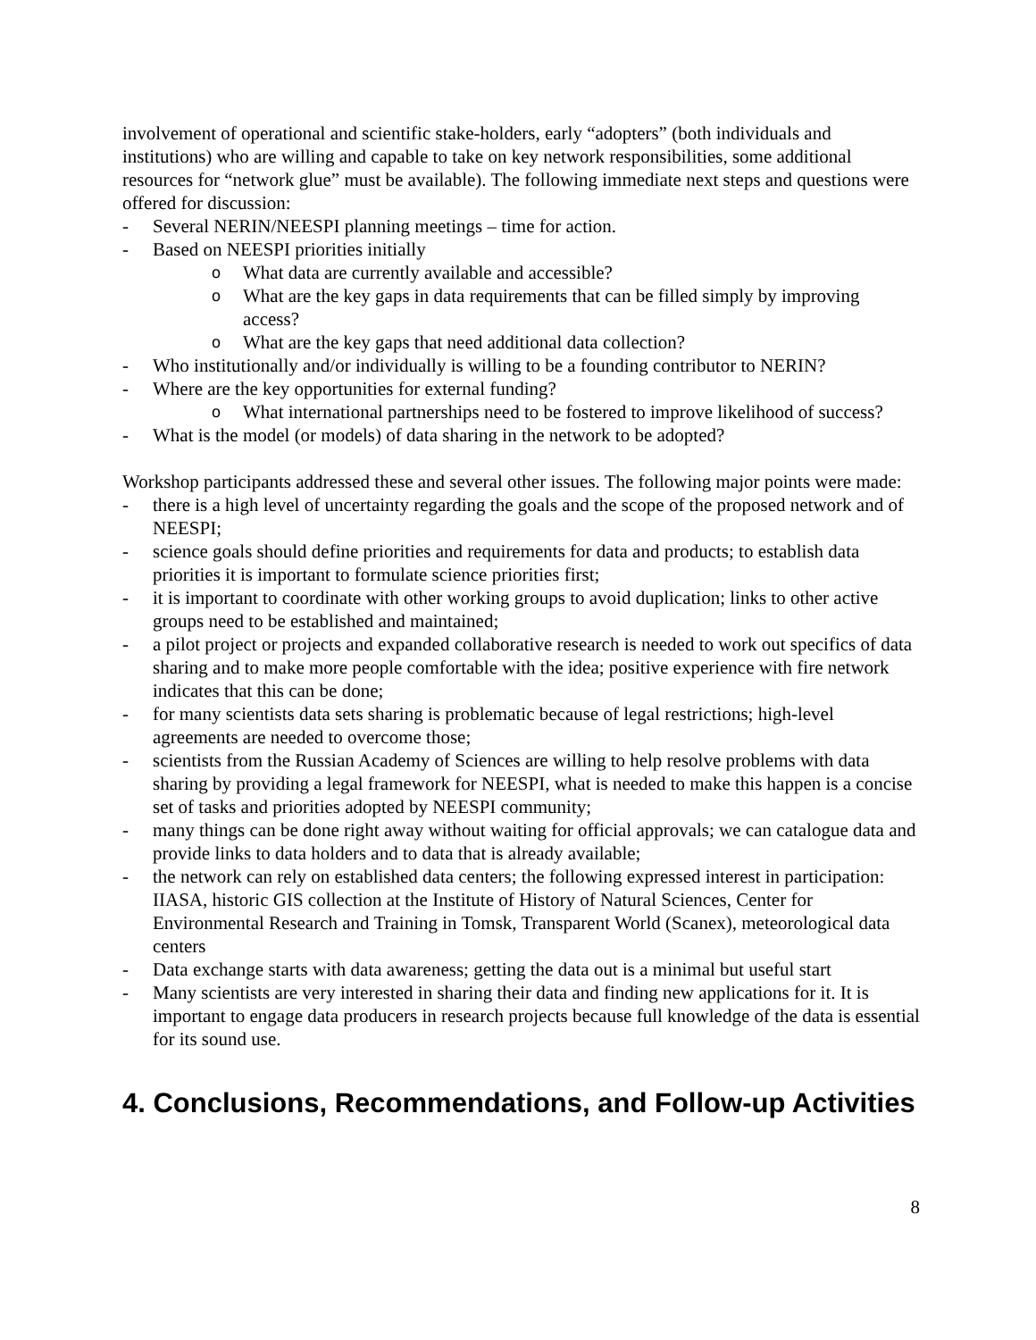involvement of operational and scientific stake-holders, early “adopters” (both individuals and institutions) who are willing and capable to take on key network responsibilities, some additional resources for “network glue” must be available). The following immediate next steps and questions were offered for discussion:
- Several NERIN/NEESPI planning meetings – time for action.
- Based on NEESPI priorities initially
o What data are currently available and accessible?
o What are the key gaps in data requirements that can be filled simply by improving access?
o What are the key gaps that need additional data collection?
- Who institutionally and/or individually is willing to be a founding contributor to NERIN?
- Where are the key opportunities for external funding?
o What international partnerships need to be fostered to improve likelihood of success?
- What is the model (or models) of data sharing in the network to be adopted?
Workshop participants addressed these and several other issues. The following major points were made:
- there is a high level of uncertainty regarding the goals and the scope of the proposed network and of NEESPI;
- science goals should define priorities and requirements for data and products; to establish data priorities it is important to formulate science priorities first;
- it is important to coordinate with other working groups to avoid duplication; links to other active groups need to be established and maintained;
- a pilot project or projects and expanded collaborative research is needed to work out specifics of data sharing and to make more people comfortable with the idea; positive experience with fire network indicates that this can be done;
- for many scientists data sets sharing is problematic because of legal restrictions; high-level agreements are needed to overcome those;
- scientists from the Russian Academy of Sciences are willing to help resolve problems with data sharing by providing a legal framework for NEESPI, what is needed to make this happen is a concise set of tasks and priorities adopted by NEESPI community;
- many things can be done right away without waiting for official approvals; we can catalogue data and provide links to data holders and to data that is already available;
- the network can rely on established data centers; the following expressed interest in participation: IIASA, historic GIS collection at the Institute of History of Natural Sciences, Center for Environmental Research and Training in Tomsk, Transparent World (Scanex), meteorological data centers
- Data exchange starts with data awareness; getting the data out is a minimal but useful start
- Many scientists are very interested in sharing their data and finding new applications for it. It is important to engage data producers in research projects because full knowledge of the data is essential for its sound use.
4. Conclusions, Recommendations, and Follow-up Activities
8